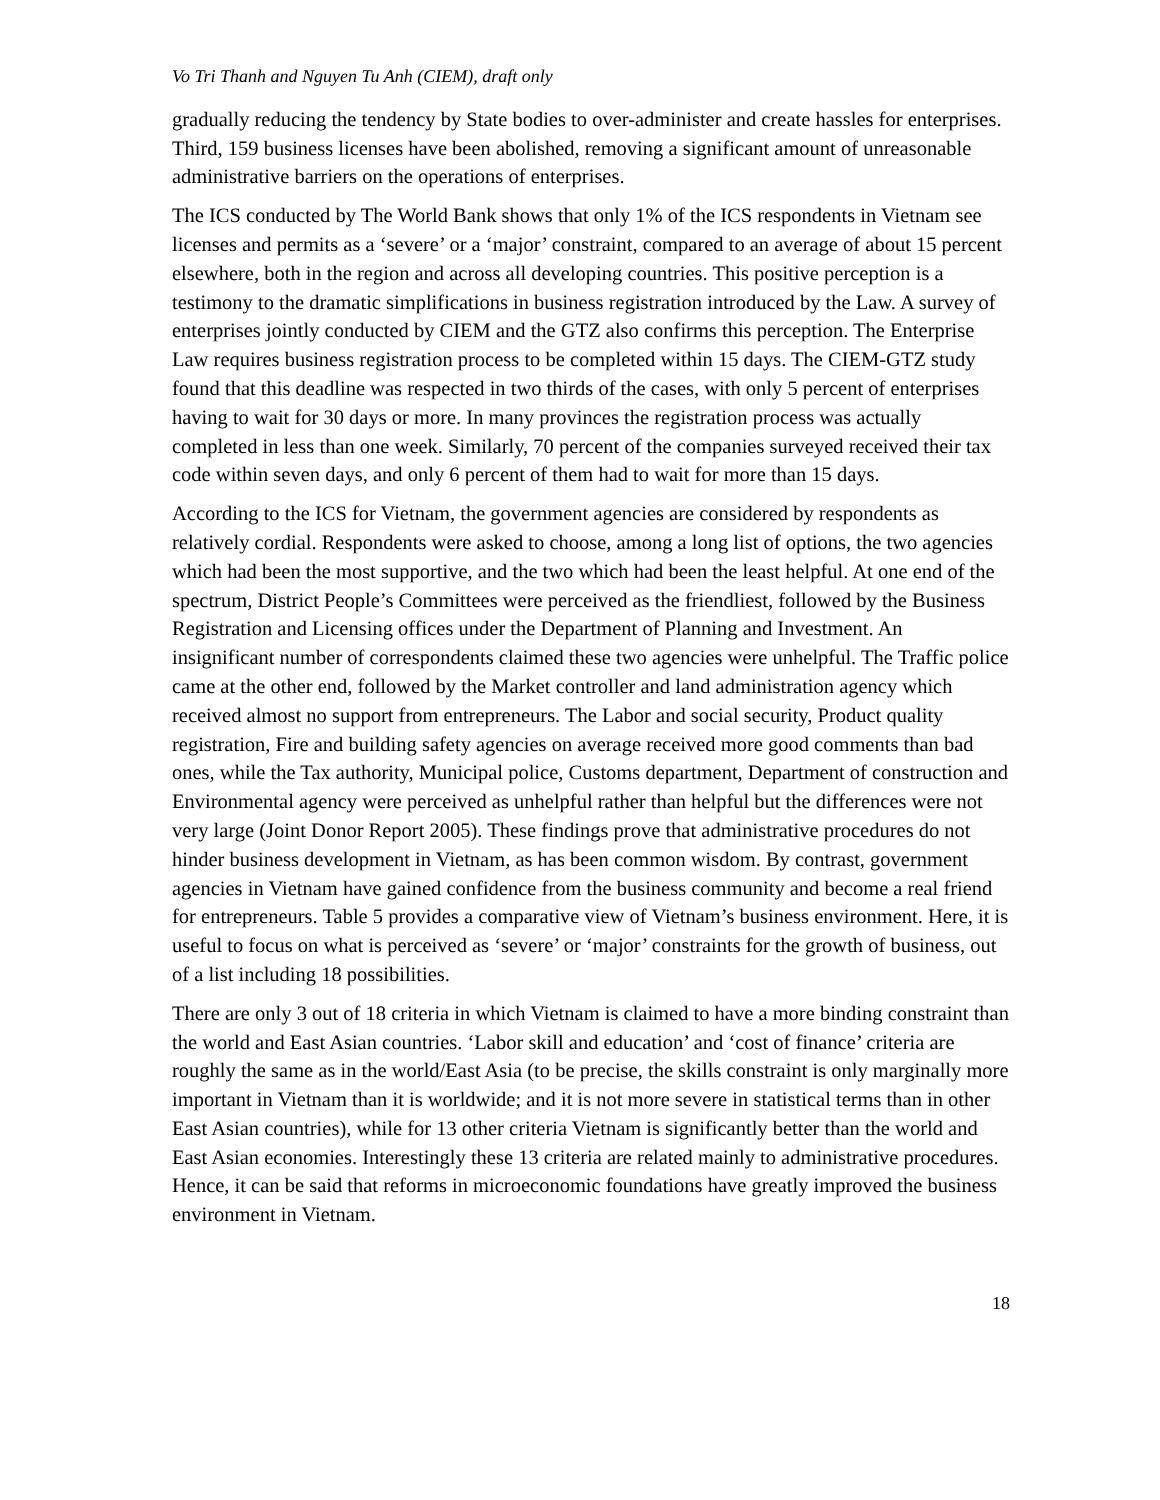Vo Tri Thanh and Nguyen Tu Anh (CIEM), draft only
gradually reducing the tendency by State bodies to over-administer and create hassles for enterprises. Third, 159 business licenses have been abolished, removing a significant amount of unreasonable administrative barriers on the operations of enterprises.
The ICS conducted by The World Bank shows that only 1% of the ICS respondents in Vietnam see licenses and permits as a ‘severe’ or a ‘major’ constraint, compared to an average of about 15 percent elsewhere, both in the region and across all developing countries. This positive perception is a testimony to the dramatic simplifications in business registration introduced by the Law. A survey of enterprises jointly conducted by CIEM and the GTZ also confirms this perception. The Enterprise Law requires business registration process to be completed within 15 days. The CIEM-GTZ study found that this deadline was respected in two thirds of the cases, with only 5 percent of enterprises having to wait for 30 days or more. In many provinces the registration process was actually completed in less than one week. Similarly, 70 percent of the companies surveyed received their tax code within seven days, and only 6 percent of them had to wait for more than 15 days.
According to the ICS for Vietnam, the government agencies are considered by respondents as relatively cordial. Respondents were asked to choose, among a long list of options, the two agencies which had been the most supportive, and the two which had been the least helpful. At one end of the spectrum, District People’s Committees were perceived as the friendliest, followed by the Business Registration and Licensing offices under the Department of Planning and Investment. An insignificant number of correspondents claimed these two agencies were unhelpful. The Traffic police came at the other end, followed by the Market controller and land administration agency which received almost no support from entrepreneurs. The Labor and social security, Product quality registration, Fire and building safety agencies on average received more good comments than bad ones, while the Tax authority, Municipal police, Customs department, Department of construction and Environmental agency were perceived as unhelpful rather than helpful but the differences were not very large (Joint Donor Report 2005). These findings prove that administrative procedures do not hinder business development in Vietnam, as has been common wisdom. By contrast, government agencies in Vietnam have gained confidence from the business community and become a real friend for entrepreneurs. Table 5 provides a comparative view of Vietnam’s business environment. Here, it is useful to focus on what is perceived as ‘severe’ or ‘major’ constraints for the growth of business, out of a list including 18 possibilities.
There are only 3 out of 18 criteria in which Vietnam is claimed to have a more binding constraint than the world and East Asian countries. ‘Labor skill and education’ and ‘cost of finance’ criteria are roughly the same as in the world/East Asia (to be precise, the skills constraint is only marginally more important in Vietnam than it is worldwide; and it is not more severe in statistical terms than in other East Asian countries), while for 13 other criteria Vietnam is significantly better than the world and East Asian economies. Interestingly these 13 criteria are related mainly to administrative procedures. Hence, it can be said that reforms in microeconomic foundations have greatly improved the business environment in Vietnam.
18